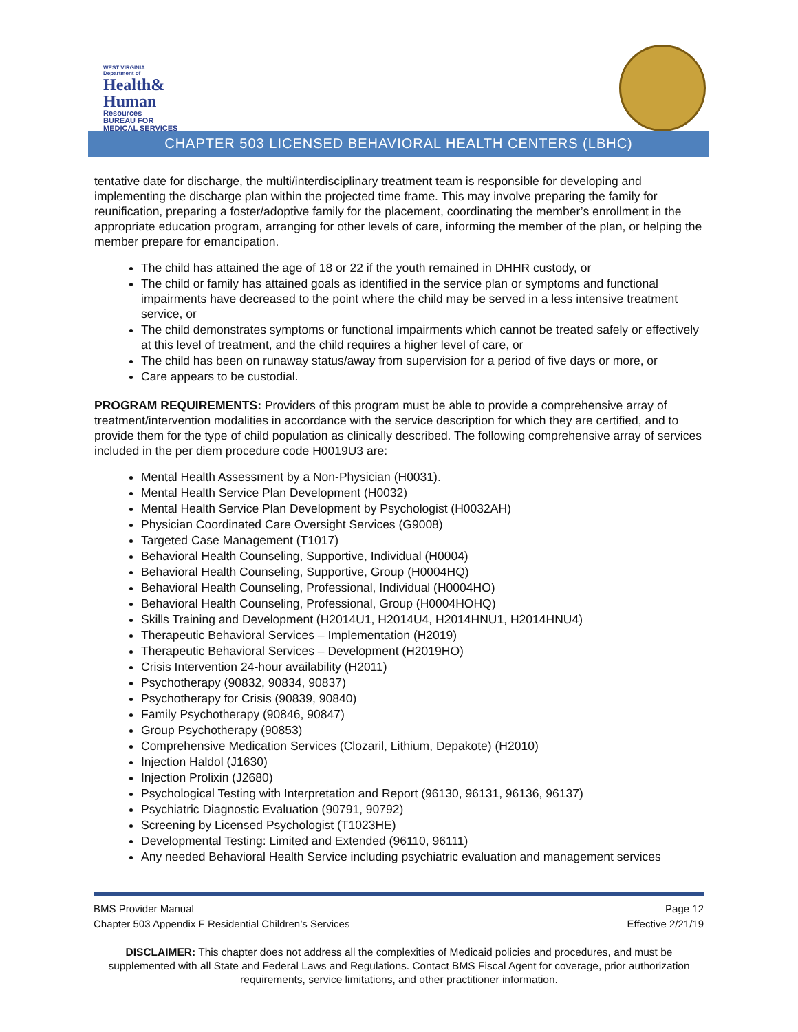WEST VIRGINIA
Department of
Health&
Human
Resources
BUREAU FOR
MEDICAL SERVICES
CHAPTER 503 LICENSED BEHAVIORAL HEALTH CENTERS (LBHC)
tentative date for discharge, the multi/interdisciplinary treatment team is responsible for developing and implementing the discharge plan within the projected time frame. This may involve preparing the family for reunification, preparing a foster/adoptive family for the placement, coordinating the member’s enrollment in the appropriate education program, arranging for other levels of care, informing the member of the plan, or helping the member prepare for emancipation.
The child has attained the age of 18 or 22 if the youth remained in DHHR custody, or
The child or family has attained goals as identified in the service plan or symptoms and functional impairments have decreased to the point where the child may be served in a less intensive treatment service, or
The child demonstrates symptoms or functional impairments which cannot be treated safely or effectively at this level of treatment, and the child requires a higher level of care, or
The child has been on runaway status/away from supervision for a period of five days or more, or
Care appears to be custodial.
PROGRAM REQUIREMENTS: Providers of this program must be able to provide a comprehensive array of treatment/intervention modalities in accordance with the service description for which they are certified, and to provide them for the type of child population as clinically described. The following comprehensive array of services included in the per diem procedure code H0019U3 are:
Mental Health Assessment by a Non-Physician (H0031).
Mental Health Service Plan Development (H0032)
Mental Health Service Plan Development by Psychologist (H0032AH)
Physician Coordinated Care Oversight Services (G9008)
Targeted Case Management (T1017)
Behavioral Health Counseling, Supportive, Individual (H0004)
Behavioral Health Counseling, Supportive, Group (H0004HQ)
Behavioral Health Counseling, Professional, Individual (H0004HO)
Behavioral Health Counseling, Professional, Group (H0004HOHQ)
Skills Training and Development (H2014U1, H2014U4, H2014HNU1, H2014HNU4)
Therapeutic Behavioral Services – Implementation (H2019)
Therapeutic Behavioral Services – Development (H2019HO)
Crisis Intervention 24-hour availability (H2011)
Psychotherapy (90832, 90834, 90837)
Psychotherapy for Crisis (90839, 90840)
Family Psychotherapy (90846, 90847)
Group Psychotherapy (90853)
Comprehensive Medication Services (Clozaril, Lithium, Depakote) (H2010)
Injection Haldol (J1630)
Injection Prolixin (J2680)
Psychological Testing with Interpretation and Report (96130, 96131, 96136, 96137)
Psychiatric Diagnostic Evaluation (90791, 90792)
Screening by Licensed Psychologist (T1023HE)
Developmental Testing: Limited and Extended (96110, 96111)
Any needed Behavioral Health Service including psychiatric evaluation and management services
BMS Provider Manual Page 12
Chapter 503 Appendix F Residential Children’s Services Effective 2/21/19
DISCLAIMER: This chapter does not address all the complexities of Medicaid policies and procedures, and must be supplemented with all State and Federal Laws and Regulations. Contact BMS Fiscal Agent for coverage, prior authorization requirements, service limitations, and other practitioner information.